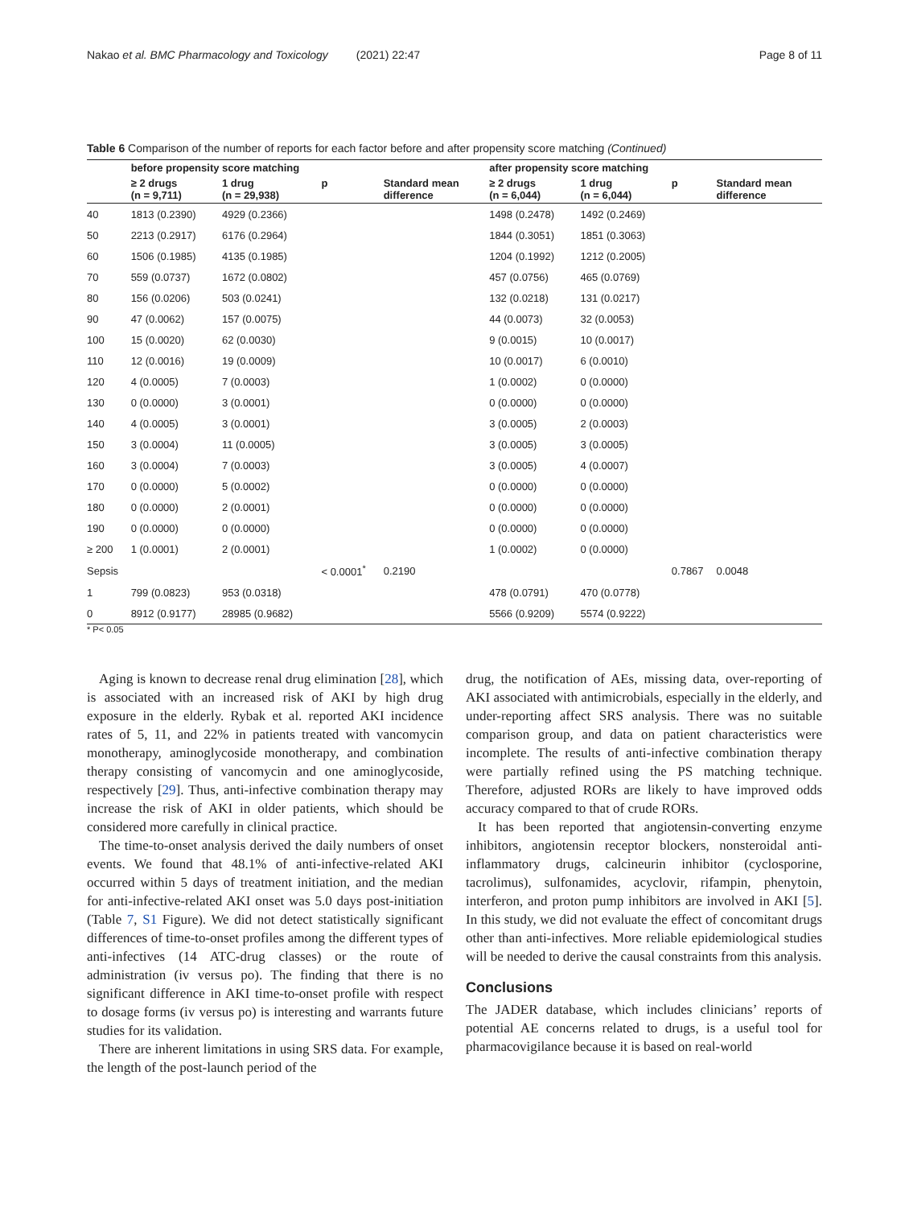Nakao et al. BMC Pharmacology and Toxicology (2021) 22:47 Page 8 of 11
Table 6 Comparison of the number of reports for each factor before and after propensity score matching (Continued)
| | before propensity score matching | | | | after propensity score matching | | | |
| --- | --- | --- | --- | --- | --- | --- | --- | --- |
| | ≥ 2 drugs (n = 9,711) | 1 drug (n = 29,938) | p | Standard mean difference | ≥ 2 drugs (n = 6,044) | 1 drug (n = 6,044) | p | Standard mean difference |
| 40 | 1813 (0.2390) | 4929 (0.2366) | | | 1498 (0.2478) | 1492 (0.2469) | | |
| 50 | 2213 (0.2917) | 6176 (0.2964) | | | 1844 (0.3051) | 1851 (0.3063) | | |
| 60 | 1506 (0.1985) | 4135 (0.1985) | | | 1204 (0.1992) | 1212 (0.2005) | | |
| 70 | 559 (0.0737) | 1672 (0.0802) | | | 457 (0.0756) | 465 (0.0769) | | |
| 80 | 156 (0.0206) | 503 (0.0241) | | | 132 (0.0218) | 131 (0.0217) | | |
| 90 | 47 (0.0062) | 157 (0.0075) | | | 44 (0.0073) | 32 (0.0053) | | |
| 100 | 15 (0.0020) | 62 (0.0030) | | | 9 (0.0015) | 10 (0.0017) | | |
| 110 | 12 (0.0016) | 19 (0.0009) | | | 10 (0.0017) | 6 (0.0010) | | |
| 120 | 4 (0.0005) | 7 (0.0003) | | | 1 (0.0002) | 0 (0.0000) | | |
| 130 | 0 (0.0000) | 3 (0.0001) | | | 0 (0.0000) | 0 (0.0000) | | |
| 140 | 4 (0.0005) | 3 (0.0001) | | | 3 (0.0005) | 2 (0.0003) | | |
| 150 | 3 (0.0004) | 11 (0.0005) | | | 3 (0.0005) | 3 (0.0005) | | |
| 160 | 3 (0.0004) | 7 (0.0003) | | | 3 (0.0005) | 4 (0.0007) | | |
| 170 | 0 (0.0000) | 5 (0.0002) | | | 0 (0.0000) | 0 (0.0000) | | |
| 180 | 0 (0.0000) | 2 (0.0001) | | | 0 (0.0000) | 0 (0.0000) | | |
| 190 | 0 (0.0000) | 0 (0.0000) | | | 0 (0.0000) | 0 (0.0000) | | |
| ≥ 200 | 1 (0.0001) | 2 (0.0001) | | | 1 (0.0002) | 0 (0.0000) | | |
| Sepsis | | | < 0.0001<sup>*</sup> | 0.2190 | | | 0.7867 | 0.0048 |
| 1 | 799 (0.0823) | 953 (0.0318) | | | 478 (0.0791) | 470 (0.0778) | | |
| 0 | 8912 (0.9177) | 28985 (0.9682) | | | 5566 (0.9209) | 5574 (0.9222) | | |
* P< 0.05
Aging is known to decrease renal drug elimination [28], which is associated with an increased risk of AKI by high drug exposure in the elderly. Rybak et al. reported AKI incidence rates of 5, 11, and 22% in patients treated with vancomycin monotherapy, aminoglycoside monotherapy, and combination therapy consisting of vancomycin and one aminoglycoside, respectively [29]. Thus, anti-infective combination therapy may increase the risk of AKI in older patients, which should be considered more carefully in clinical practice.
The time-to-onset analysis derived the daily numbers of onset events. We found that 48.1% of anti-infective-related AKI occurred within 5 days of treatment initiation, and the median for anti-infective-related AKI onset was 5.0 days post-initiation (Table 7, S1 Figure). We did not detect statistically significant differences of time-to-onset profiles among the different types of anti-infectives (14 ATC-drug classes) or the route of administration (iv versus po). The finding that there is no significant difference in AKI time-to-onset profile with respect to dosage forms (iv versus po) is interesting and warrants future studies for its validation.
There are inherent limitations in using SRS data. For example, the length of the post-launch period of the
drug, the notification of AEs, missing data, over-reporting of AKI associated with antimicrobials, especially in the elderly, and under-reporting affect SRS analysis. There was no suitable comparison group, and data on patient characteristics were incomplete. The results of anti-infective combination therapy were partially refined using the PS matching technique. Therefore, adjusted RORs are likely to have improved odds accuracy compared to that of crude RORs.
It has been reported that angiotensin-converting enzyme inhibitors, angiotensin receptor blockers, nonsteroidal anti-inflammatory drugs, calcineurin inhibitor (cyclosporine, tacrolimus), sulfonamides, acyclovir, rifampin, phenytoin, interferon, and proton pump inhibitors are involved in AKI [5]. In this study, we did not evaluate the effect of concomitant drugs other than anti-infectives. More reliable epidemiological studies will be needed to derive the causal constraints from this analysis.
Conclusions
The JADER database, which includes clinicians’ reports of potential AE concerns related to drugs, is a useful tool for pharmacovigilance because it is based on real-world